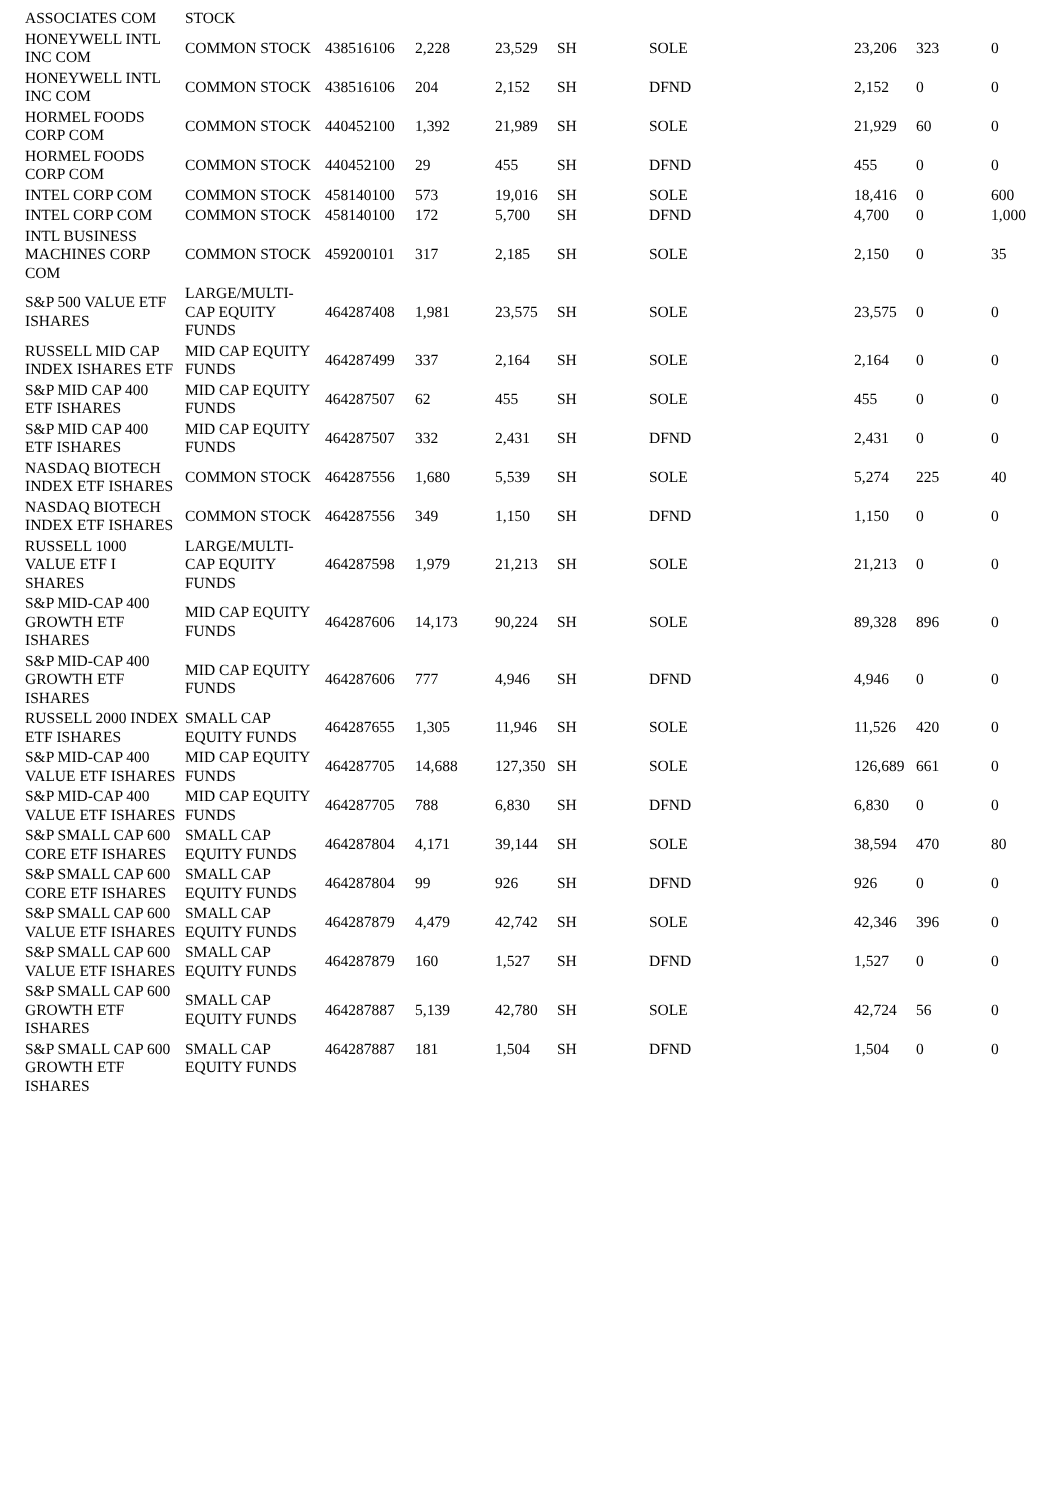| ASSOCIATES COM | STOCK | | | | | | | | |
| HONEYWELL INTL INC COM | COMMON STOCK | 438516106 | 2,228 | 23,529 | SH | SOLE | 23,206 | 323 | 0 |
| HONEYWELL INTL INC COM | COMMON STOCK | 438516106 | 204 | 2,152 | SH | DFND | 2,152 | 0 | 0 |
| HORMEL FOODS CORP COM | COMMON STOCK | 440452100 | 1,392 | 21,989 | SH | SOLE | 21,929 | 60 | 0 |
| HORMEL FOODS CORP COM | COMMON STOCK | 440452100 | 29 | 455 | SH | DFND | 455 | 0 | 0 |
| INTEL CORP COM | COMMON STOCK | 458140100 | 573 | 19,016 | SH | SOLE | 18,416 | 0 | 600 |
| INTEL CORP COM | COMMON STOCK | 458140100 | 172 | 5,700 | SH | DFND | 4,700 | 0 | 1,000 |
| INTL BUSINESS MACHINES CORP COM | COMMON STOCK | 459200101 | 317 | 2,185 | SH | SOLE | 2,150 | 0 | 35 |
| S&P 500 VALUE ETF ISHARES | LARGE/MULTI-CAP EQUITY FUNDS | 464287408 | 1,981 | 23,575 | SH | SOLE | 23,575 | 0 | 0 |
| RUSSELL MID CAP INDEX ISHARES ETF | MID CAP EQUITY FUNDS | 464287499 | 337 | 2,164 | SH | SOLE | 2,164 | 0 | 0 |
| S&P MID CAP 400 ETF ISHARES | MID CAP EQUITY FUNDS | 464287507 | 62 | 455 | SH | SOLE | 455 | 0 | 0 |
| S&P MID CAP 400 ETF ISHARES | MID CAP EQUITY FUNDS | 464287507 | 332 | 2,431 | SH | DFND | 2,431 | 0 | 0 |
| NASDAQ BIOTECH INDEX ETF ISHARES | COMMON STOCK | 464287556 | 1,680 | 5,539 | SH | SOLE | 5,274 | 225 | 40 |
| NASDAQ BIOTECH INDEX ETF ISHARES | COMMON STOCK | 464287556 | 349 | 1,150 | SH | DFND | 1,150 | 0 | 0 |
| RUSSELL 1000 VALUE ETF I SHARES | LARGE/MULTI-CAP EQUITY FUNDS | 464287598 | 1,979 | 21,213 | SH | SOLE | 21,213 | 0 | 0 |
| S&P MID-CAP 400 GROWTH ETF ISHARES | MID CAP EQUITY FUNDS | 464287606 | 14,173 | 90,224 | SH | SOLE | 89,328 | 896 | 0 |
| S&P MID-CAP 400 GROWTH ETF ISHARES | MID CAP EQUITY FUNDS | 464287606 | 777 | 4,946 | SH | DFND | 4,946 | 0 | 0 |
| RUSSELL 2000 INDEX ETF ISHARES | SMALL CAP EQUITY FUNDS | 464287655 | 1,305 | 11,946 | SH | SOLE | 11,526 | 420 | 0 |
| S&P MID-CAP 400 VALUE ETF ISHARES | MID CAP EQUITY FUNDS | 464287705 | 14,688 | 127,350 | SH | SOLE | 126,689 | 661 | 0 |
| S&P MID-CAP 400 VALUE ETF ISHARES | MID CAP EQUITY FUNDS | 464287705 | 788 | 6,830 | SH | DFND | 6,830 | 0 | 0 |
| S&P SMALL CAP 600 CORE ETF ISHARES | SMALL CAP EQUITY FUNDS | 464287804 | 4,171 | 39,144 | SH | SOLE | 38,594 | 470 | 80 |
| S&P SMALL CAP 600 CORE ETF ISHARES | SMALL CAP EQUITY FUNDS | 464287804 | 99 | 926 | SH | DFND | 926 | 0 | 0 |
| S&P SMALL CAP 600 VALUE ETF ISHARES | SMALL CAP EQUITY FUNDS | 464287879 | 4,479 | 42,742 | SH | SOLE | 42,346 | 396 | 0 |
| S&P SMALL CAP 600 VALUE ETF ISHARES | SMALL CAP EQUITY FUNDS | 464287879 | 160 | 1,527 | SH | DFND | 1,527 | 0 | 0 |
| S&P SMALL CAP 600 GROWTH ETF ISHARES | SMALL CAP EQUITY FUNDS | 464287887 | 5,139 | 42,780 | SH | SOLE | 42,724 | 56 | 0 |
| S&P SMALL CAP 600 GROWTH ETF ISHARES | SMALL CAP EQUITY FUNDS | 464287887 | 181 | 1,504 | SH | DFND | 1,504 | 0 | 0 |